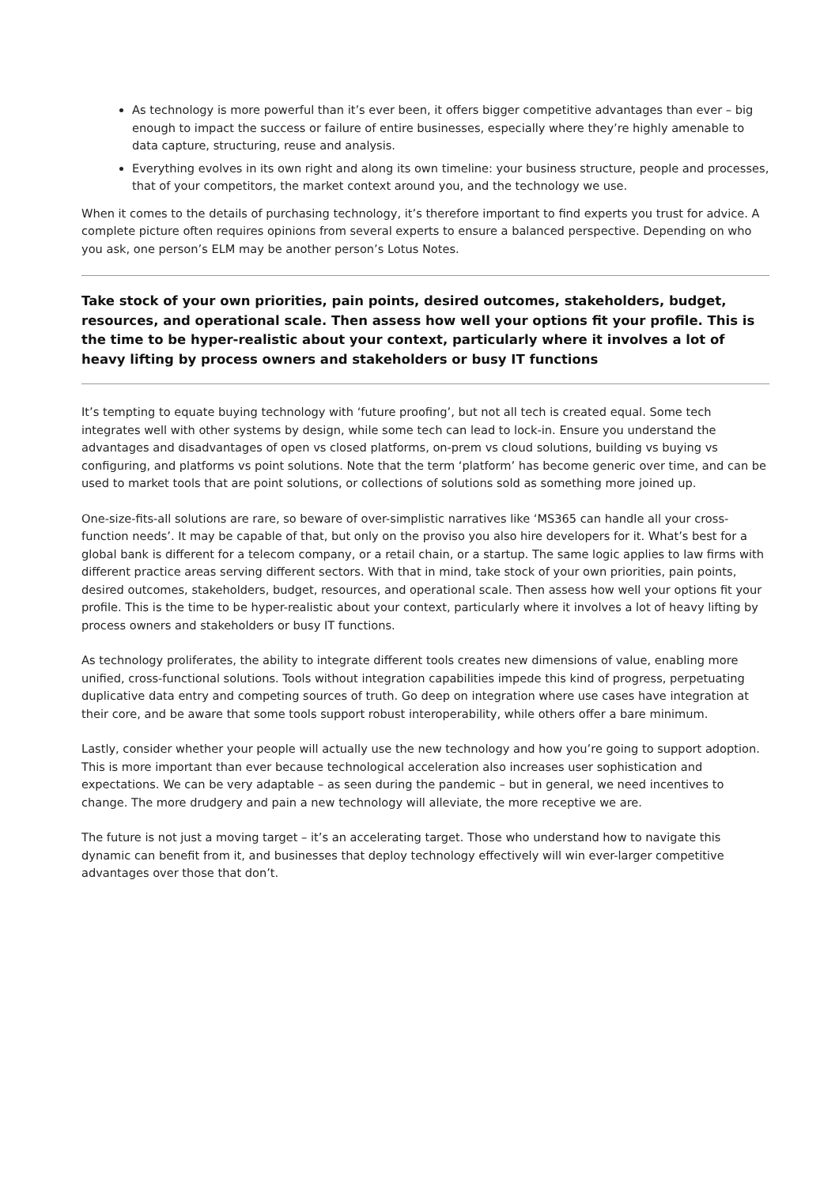As technology is more powerful than it’s ever been, it offers bigger competitive advantages than ever – big enough to impact the success or failure of entire businesses, especially where they’re highly amenable to data capture, structuring, reuse and analysis.
Everything evolves in its own right and along its own timeline: your business structure, people and processes, that of your competitors, the market context around you, and the technology we use.
When it comes to the details of purchasing technology, it’s therefore important to find experts you trust for advice. A complete picture often requires opinions from several experts to ensure a balanced perspective. Depending on who you ask, one person’s ELM may be another person’s Lotus Notes.
Take stock of your own priorities, pain points, desired outcomes, stakeholders, budget, resources, and operational scale. Then assess how well your options fit your profile. This is the time to be hyper-realistic about your context, particularly where it involves a lot of heavy lifting by process owners and stakeholders or busy IT functions
It’s tempting to equate buying technology with ‘future proofing’, but not all tech is created equal. Some tech integrates well with other systems by design, while some tech can lead to lock-in. Ensure you understand the advantages and disadvantages of open vs closed platforms, on-prem vs cloud solutions, building vs buying vs configuring, and platforms vs point solutions. Note that the term ‘platform’ has become generic over time, and can be used to market tools that are point solutions, or collections of solutions sold as something more joined up.
One-size-fits-all solutions are rare, so beware of over-simplistic narratives like ‘MS365 can handle all your cross-function needs’. It may be capable of that, but only on the proviso you also hire developers for it. What’s best for a global bank is different for a telecom company, or a retail chain, or a startup. The same logic applies to law firms with different practice areas serving different sectors. With that in mind, take stock of your own priorities, pain points, desired outcomes, stakeholders, budget, resources, and operational scale. Then assess how well your options fit your profile. This is the time to be hyper-realistic about your context, particularly where it involves a lot of heavy lifting by process owners and stakeholders or busy IT functions.
As technology proliferates, the ability to integrate different tools creates new dimensions of value, enabling more unified, cross-functional solutions. Tools without integration capabilities impede this kind of progress, perpetuating duplicative data entry and competing sources of truth. Go deep on integration where use cases have integration at their core, and be aware that some tools support robust interoperability, while others offer a bare minimum.
Lastly, consider whether your people will actually use the new technology and how you’re going to support adoption. This is more important than ever because technological acceleration also increases user sophistication and expectations. We can be very adaptable – as seen during the pandemic – but in general, we need incentives to change. The more drudgery and pain a new technology will alleviate, the more receptive we are.
The future is not just a moving target – it’s an accelerating target. Those who understand how to navigate this dynamic can benefit from it, and businesses that deploy technology effectively will win ever-larger competitive advantages over those that don’t.